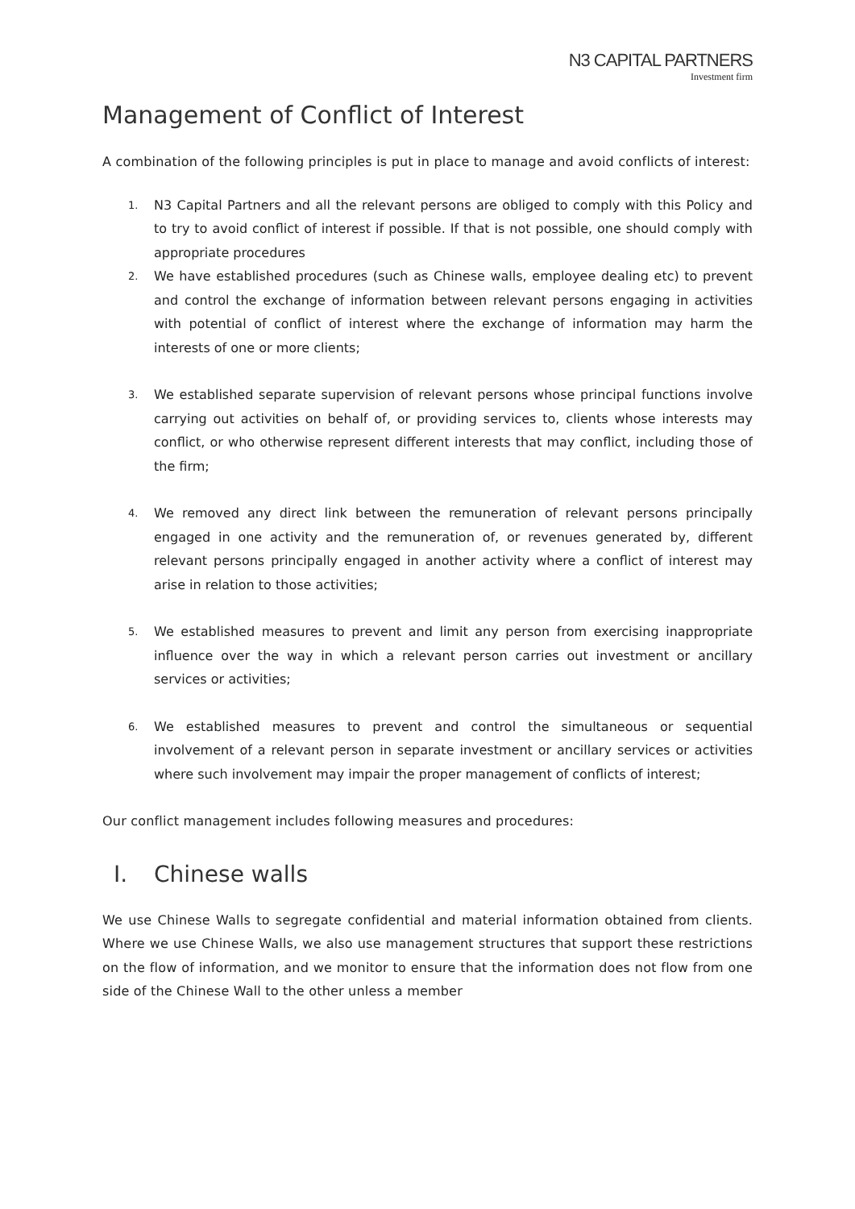N3 CAPITAL PARTNERS
Investment firm
Management of Conflict of Interest
A combination of the following principles is put in place to manage and avoid conflicts of interest:
1. N3 Capital Partners and all the relevant persons are obliged to comply with this Policy and to try to avoid conflict of interest if possible. If that is not possible, one should comply with appropriate procedures
2. We have established procedures (such as Chinese walls, employee dealing etc) to prevent and control the exchange of information between relevant persons engaging in activities with potential of conflict of interest where the exchange of information may harm the interests of one or more clients;
3. We established separate supervision of relevant persons whose principal functions involve carrying out activities on behalf of, or providing services to, clients whose interests may conflict, or who otherwise represent different interests that may conflict, including those of the firm;
4. We removed any direct link between the remuneration of relevant persons principally engaged in one activity and the remuneration of, or revenues generated by, different relevant persons principally engaged in another activity where a conflict of interest may arise in relation to those activities;
5. We established measures to prevent and limit any person from exercising inappropriate influence over the way in which a relevant person carries out investment or ancillary services or activities;
6. We established measures to prevent and control the simultaneous or sequential involvement of a relevant person in separate investment or ancillary services or activities where such involvement may impair the proper management of conflicts of interest;
Our conflict management includes following measures and procedures:
I. Chinese walls
We use Chinese Walls to segregate confidential and material information obtained from clients. Where we use Chinese Walls, we also use management structures that support these restrictions on the flow of information, and we monitor to ensure that the information does not flow from one side of the Chinese Wall to the other unless a member